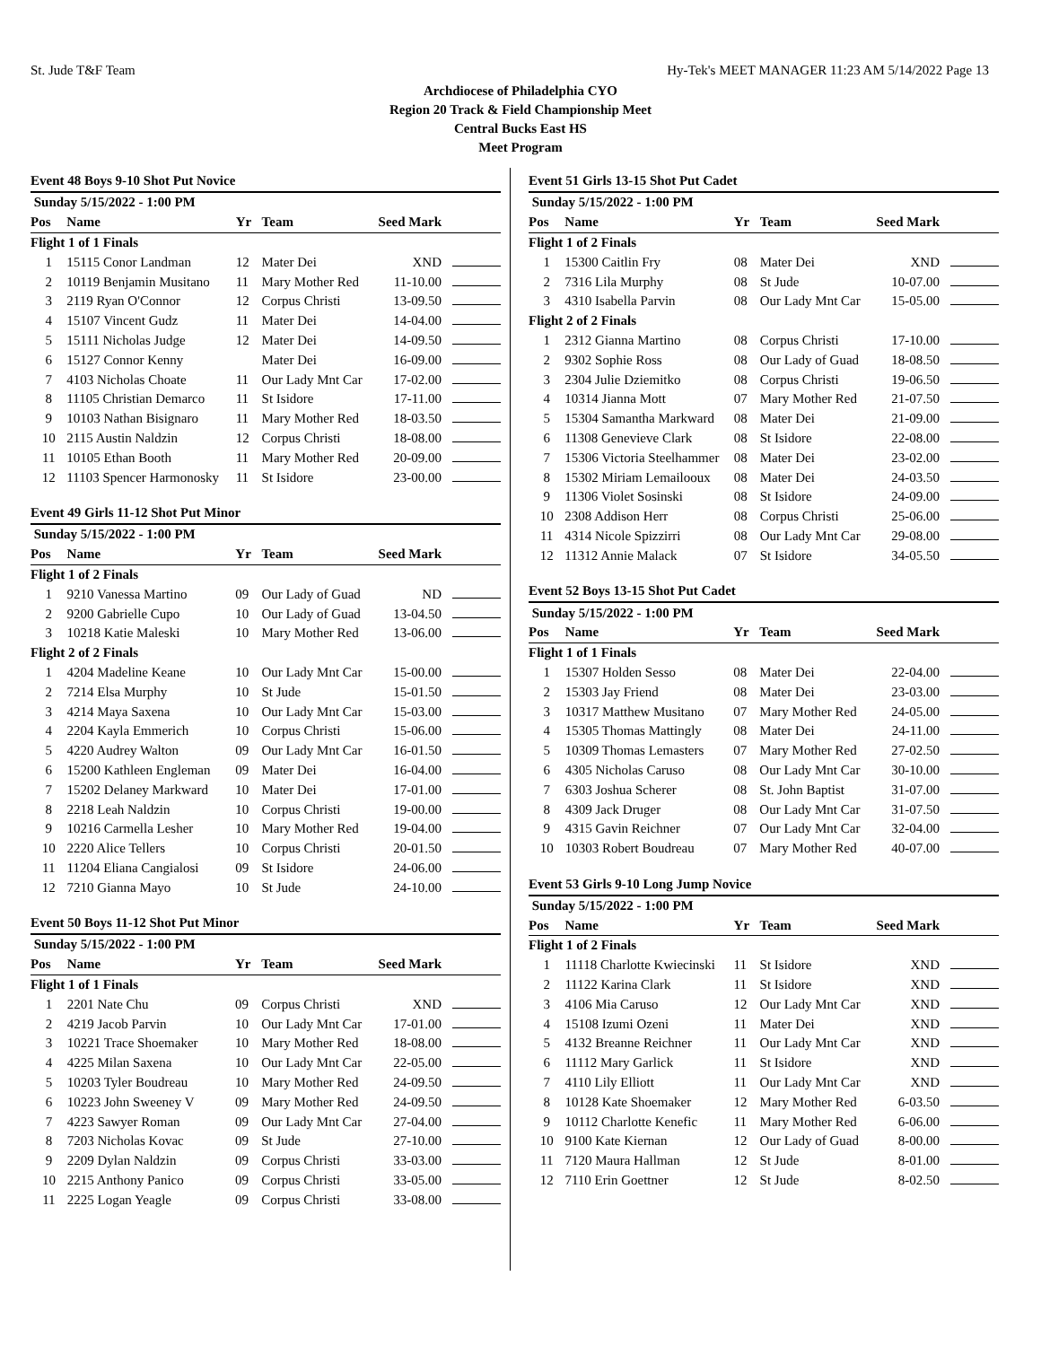St. Jude T&F Team Hy-Tek's MEET MANAGER 11:23 AM 5/14/2022 Page 13
Archdiocese of Philadelphia CYO
Region 20 Track & Field Championship Meet
Central Bucks East HS
Meet Program
Event 48 Boys 9-10 Shot Put Novice
| Sunday 5/15/2022 - 1:00 PM | | | | | |
| --- | --- | --- | --- | --- | --- |
| Pos | Name | Yr | Team | Seed Mark | |
| Flight 1 of 1 Finals | | | | | |
| 1 | 15115 Conor Landman | 12 | Mater Dei | XND | |
| 2 | 10119 Benjamin Musitano | 11 | Mary Mother Red | 11-10.00 | |
| 3 | 2119 Ryan O'Connor | 12 | Corpus Christi | 13-09.50 | |
| 4 | 15107 Vincent Gudz | 11 | Mater Dei | 14-04.00 | |
| 5 | 15111 Nicholas Judge | 12 | Mater Dei | 14-09.50 | |
| 6 | 15127 Connor Kenny | | Mater Dei | 16-09.00 | |
| 7 | 4103 Nicholas Choate | 11 | Our Lady Mnt Car | 17-02.00 | |
| 8 | 11105 Christian Demarco | 11 | St Isidore | 17-11.00 | |
| 9 | 10103 Nathan Bisignaro | 11 | Mary Mother Red | 18-03.50 | |
| 10 | 2115 Austin Naldzin | 12 | Corpus Christi | 18-08.00 | |
| 11 | 10105 Ethan Booth | 11 | Mary Mother Red | 20-09.00 | |
| 12 | 11103 Spencer Harmonosky | 11 | St Isidore | 23-00.00 | |
Event 49 Girls 11-12 Shot Put Minor
| Sunday 5/15/2022 - 1:00 PM | | | | | |
| --- | --- | --- | --- | --- | --- |
| Pos | Name | Yr | Team | Seed Mark | |
| Flight 1 of 2 Finals | | | | | |
| 1 | 9210 Vanessa Martino | 09 | Our Lady of Guad | ND | |
| 2 | 9200 Gabrielle Cupo | 10 | Our Lady of Guad | 13-04.50 | |
| 3 | 10218 Katie Maleski | 10 | Mary Mother Red | 13-06.00 | |
| Flight 2 of 2 Finals | | | | | |
| 1 | 4204 Madeline Keane | 10 | Our Lady Mnt Car | 15-00.00 | |
| 2 | 7214 Elsa Murphy | 10 | St Jude | 15-01.50 | |
| 3 | 4214 Maya Saxena | 10 | Our Lady Mnt Car | 15-03.00 | |
| 4 | 2204 Kayla Emmerich | 10 | Corpus Christi | 15-06.00 | |
| 5 | 4220 Audrey Walton | 09 | Our Lady Mnt Car | 16-01.50 | |
| 6 | 15200 Kathleen Engleman | 09 | Mater Dei | 16-04.00 | |
| 7 | 15202 Delaney Markward | 10 | Mater Dei | 17-01.00 | |
| 8 | 2218 Leah Naldzin | 10 | Corpus Christi | 19-00.00 | |
| 9 | 10216 Carmella Lesher | 10 | Mary Mother Red | 19-04.00 | |
| 10 | 2220 Alice Tellers | 10 | Corpus Christi | 20-01.50 | |
| 11 | 11204 Eliana Cangialosi | 09 | St Isidore | 24-06.00 | |
| 12 | 7210 Gianna Mayo | 10 | St Jude | 24-10.00 | |
Event 50 Boys 11-12 Shot Put Minor
| Sunday 5/15/2022 - 1:00 PM | | | | | |
| --- | --- | --- | --- | --- | --- |
| Pos | Name | Yr | Team | Seed Mark | |
| Flight 1 of 1 Finals | | | | | |
| 1 | 2201 Nate Chu | 09 | Corpus Christi | XND | |
| 2 | 4219 Jacob Parvin | 10 | Our Lady Mnt Car | 17-01.00 | |
| 3 | 10221 Trace Shoemaker | 10 | Mary Mother Red | 18-08.00 | |
| 4 | 4225 Milan Saxena | 10 | Our Lady Mnt Car | 22-05.00 | |
| 5 | 10203 Tyler Boudreau | 10 | Mary Mother Red | 24-09.50 | |
| 6 | 10223 John Sweeney V | 09 | Mary Mother Red | 24-09.50 | |
| 7 | 4223 Sawyer Roman | 09 | Our Lady Mnt Car | 27-04.00 | |
| 8 | 7203 Nicholas Kovac | 09 | St Jude | 27-10.00 | |
| 9 | 2209 Dylan Naldzin | 09 | Corpus Christi | 33-03.00 | |
| 10 | 2215 Anthony Panico | 09 | Corpus Christi | 33-05.00 | |
| 11 | 2225 Logan Yeagle | 09 | Corpus Christi | 33-08.00 | |
Event 51 Girls 13-15 Shot Put Cadet
| Sunday 5/15/2022 - 1:00 PM | | | | | |
| --- | --- | --- | --- | --- | --- |
| Pos | Name | Yr | Team | Seed Mark | |
| Flight 1 of 2 Finals | | | | | |
| 1 | 15300 Caitlin Fry | 08 | Mater Dei | XND | |
| 2 | 7316 Lila Murphy | 08 | St Jude | 10-07.00 | |
| 3 | 4310 Isabella Parvin | 08 | Our Lady Mnt Car | 15-05.00 | |
| Flight 2 of 2 Finals | | | | | |
| 1 | 2312 Gianna Martino | 08 | Corpus Christi | 17-10.00 | |
| 2 | 9302 Sophie Ross | 08 | Our Lady of Guad | 18-08.50 | |
| 3 | 2304 Julie Dziemitko | 08 | Corpus Christi | 19-06.50 | |
| 4 | 10314 Jianna Mott | 07 | Mary Mother Red | 21-07.50 | |
| 5 | 15304 Samantha Markward | 08 | Mater Dei | 21-09.00 | |
| 6 | 11308 Genevieve Clark | 08 | St Isidore | 22-08.00 | |
| 7 | 15306 Victoria Steelhammer | 08 | Mater Dei | 23-02.00 | |
| 8 | 15302 Miriam Lemailooux | 08 | Mater Dei | 24-03.50 | |
| 9 | 11306 Violet Sosinski | 08 | St Isidore | 24-09.00 | |
| 10 | 2308 Addison Herr | 08 | Corpus Christi | 25-06.00 | |
| 11 | 4314 Nicole Spizzirri | 08 | Our Lady Mnt Car | 29-08.00 | |
| 12 | 11312 Annie Malack | 07 | St Isidore | 34-05.50 | |
Event 52 Boys 13-15 Shot Put Cadet
| Sunday 5/15/2022 - 1:00 PM | | | | | |
| --- | --- | --- | --- | --- | --- |
| Pos | Name | Yr | Team | Seed Mark | |
| Flight 1 of 1 Finals | | | | | |
| 1 | 15307 Holden Sesso | 08 | Mater Dei | 22-04.00 | |
| 2 | 15303 Jay Friend | 08 | Mater Dei | 23-03.00 | |
| 3 | 10317 Matthew Musitano | 07 | Mary Mother Red | 24-05.00 | |
| 4 | 15305 Thomas Mattingly | 08 | Mater Dei | 24-11.00 | |
| 5 | 10309 Thomas Lemasters | 07 | Mary Mother Red | 27-02.50 | |
| 6 | 4305 Nicholas Caruso | 08 | Our Lady Mnt Car | 30-10.00 | |
| 7 | 6303 Joshua Scherer | 08 | St. John Baptist | 31-07.00 | |
| 8 | 4309 Jack Druger | 08 | Our Lady Mnt Car | 31-07.50 | |
| 9 | 4315 Gavin Reichner | 07 | Our Lady Mnt Car | 32-04.00 | |
| 10 | 10303 Robert Boudreau | 07 | Mary Mother Red | 40-07.00 | |
Event 53 Girls 9-10 Long Jump Novice
| Sunday 5/15/2022 - 1:00 PM | | | | | |
| --- | --- | --- | --- | --- | --- |
| Pos | Name | Yr | Team | Seed Mark | |
| Flight 1 of 2 Finals | | | | | |
| 1 | 11118 Charlotte Kwiecinski | 11 | St Isidore | XND | |
| 2 | 11122 Karina Clark | 11 | St Isidore | XND | |
| 3 | 4106 Mia Caruso | 12 | Our Lady Mnt Car | XND | |
| 4 | 15108 Izumi Ozeni | 11 | Mater Dei | XND | |
| 5 | 4132 Breanne Reichner | 11 | Our Lady Mnt Car | XND | |
| 6 | 11112 Mary Garlick | 11 | St Isidore | XND | |
| 7 | 4110 Lily Elliott | 11 | Our Lady Mnt Car | XND | |
| 8 | 10128 Kate Shoemaker | 12 | Mary Mother Red | 6-03.50 | |
| 9 | 10112 Charlotte Kenefic | 11 | Mary Mother Red | 6-06.00 | |
| 10 | 9100 Kate Kiernan | 12 | Our Lady of Guad | 8-00.00 | |
| 11 | 7120 Maura Hallman | 12 | St Jude | 8-01.00 | |
| 12 | 7110 Erin Goettner | 12 | St Jude | 8-02.50 | |